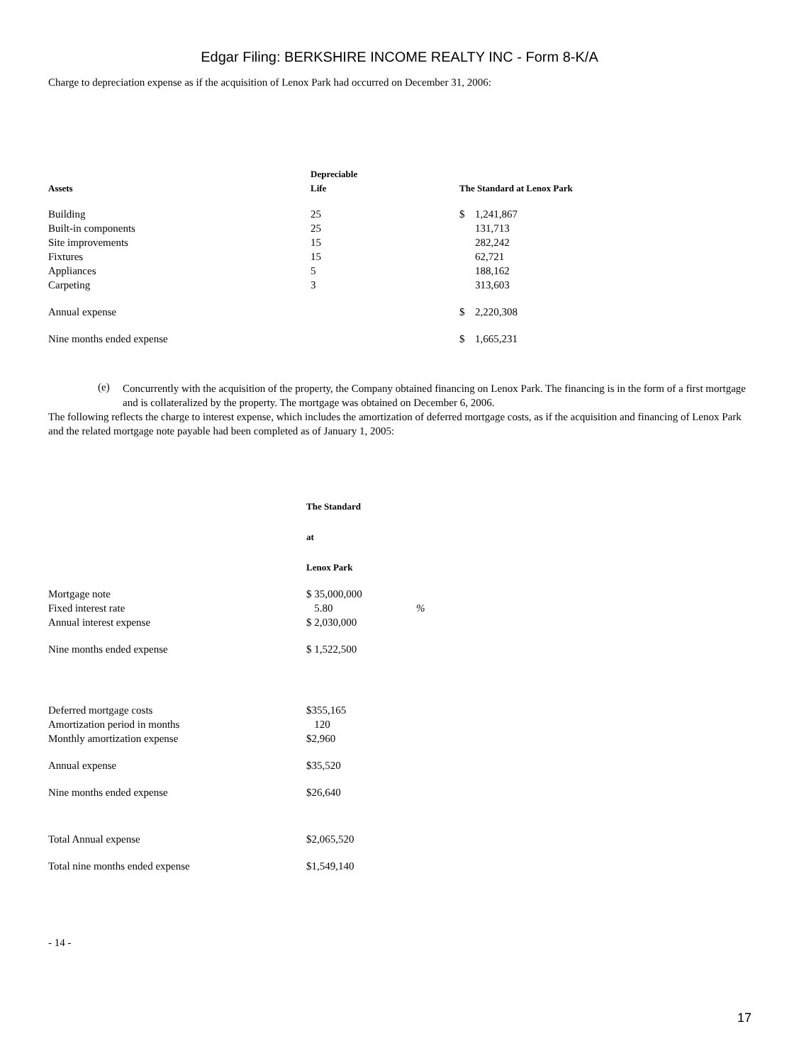Edgar Filing: BERKSHIRE INCOME REALTY INC - Form 8-K/A
Charge to depreciation expense as if the acquisition of Lenox Park had occurred on December 31, 2006:
| Assets | Depreciable Life | The Standard at Lenox Park | |
| --- | --- | --- | --- |
| Building | 25 | $ | 1,241,867 |
| Built-in components | 25 | | 131,713 |
| Site improvements | 15 | | 282,242 |
| Fixtures | 15 | | 62,721 |
| Appliances | 5 | | 188,162 |
| Carpeting | 3 | | 313,603 |
| Annual expense | | $ | 2,220,308 |
| Nine months ended expense | | $ | 1,665,231 |
(e)
Concurrently with the acquisition of the property, the Company obtained financing on Lenox Park. The financing is in the form of a first mortgage and is collateralized by the property. The mortgage was obtained on December 6, 2006.
The following reflects the charge to interest expense, which includes the amortization of deferred mortgage costs, as if the acquisition and financing of Lenox Park and the related mortgage note payable had been completed as of January 1, 2005:
| | The Standard at Lenox Park | |
| --- | --- | --- |
| Mortgage note | $ 35,000,000 | |
| Fixed interest rate | 5.80 | % |
| Annual interest expense | $ 2,030,000 | |
| Nine months ended expense | $ 1,522,500 | |
| Deferred mortgage costs | $355,165 | |
| Amortization period in months | 120 | |
| Monthly amortization expense | $2,960 | |
| Annual expense | $35,520 | |
| Nine months ended expense | $26,640 | |
| Total Annual expense | $2,065,520 | |
| Total nine months ended expense | $1,549,140 | |
- 14 -
17